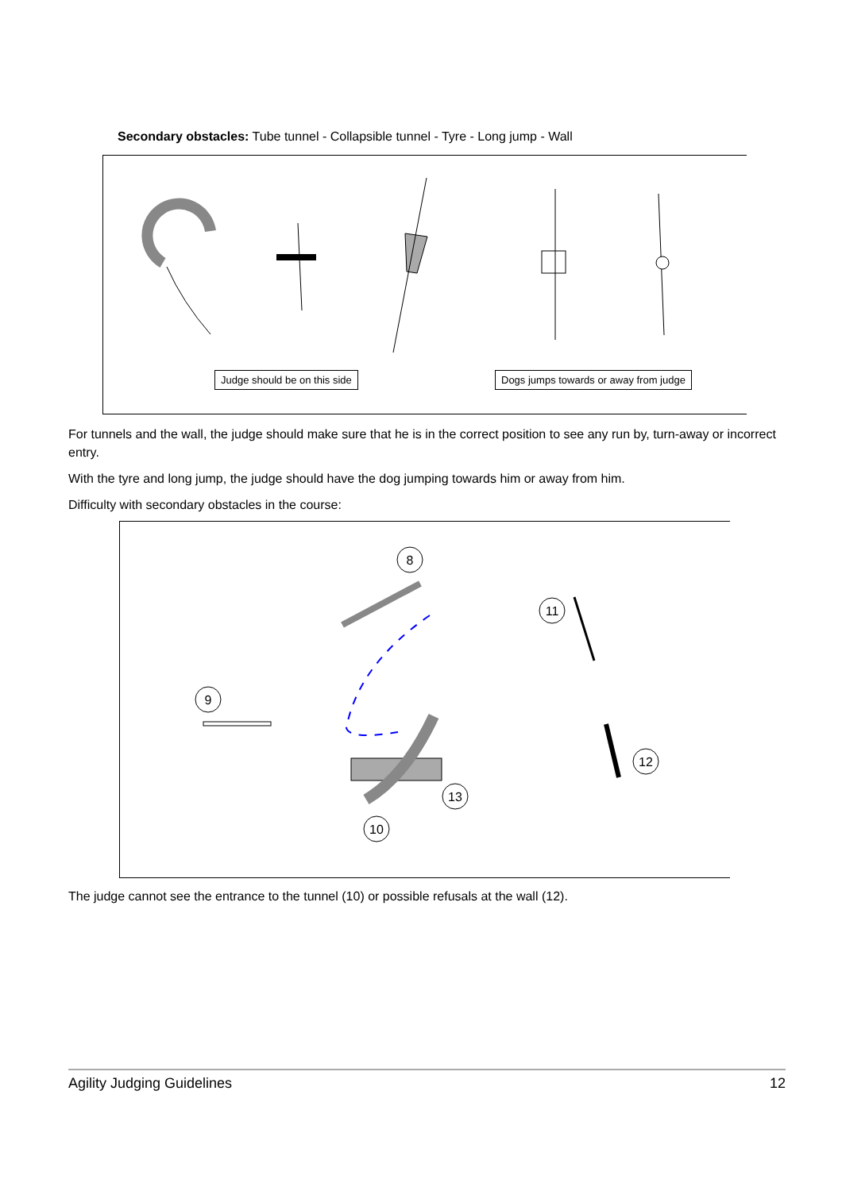Secondary obstacles: Tube tunnel - Collapsible tunnel - Tyre - Long jump - Wall
Judge should be on this side
Dogs jumps towards or away from judge
For tunnels and the wall, the judge should make sure that he is in the correct position to see any run by, turn-away or incorrect entry.
With the tyre and long jump, the judge should have the dog jumping towards him or away from him.
Difficulty with secondary obstacles in the course:
8
9
11
12
13
10
The judge cannot see the entrance to the tunnel (10) or possible refusals at the wall (12).
Agility Judging Guidelines 12